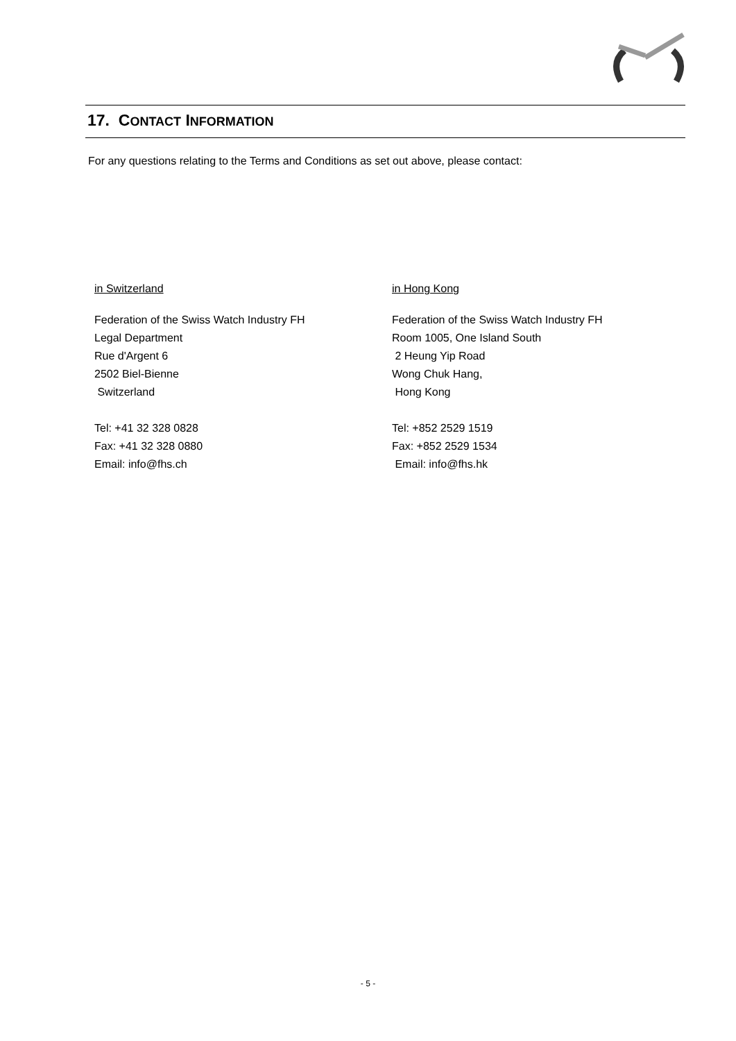17. CONTACT INFORMATION
For any questions relating to the Terms and Conditions as set out above, please contact:
in Switzerland
Federation of the Swiss Watch Industry FH
Legal Department
Rue d'Argent 6
2502 Biel-Bienne
Switzerland
Tel: +41 32 328 0828
Fax: +41 32 328 0880
Email: info@fhs.ch
in Hong Kong
Federation of the Swiss Watch Industry FH
Room 1005, One Island South
2 Heung Yip Road
Wong Chuk Hang,
Hong Kong
Tel: +852 2529 1519
Fax: +852 2529 1534
Email: info@fhs.hk
- 5 -